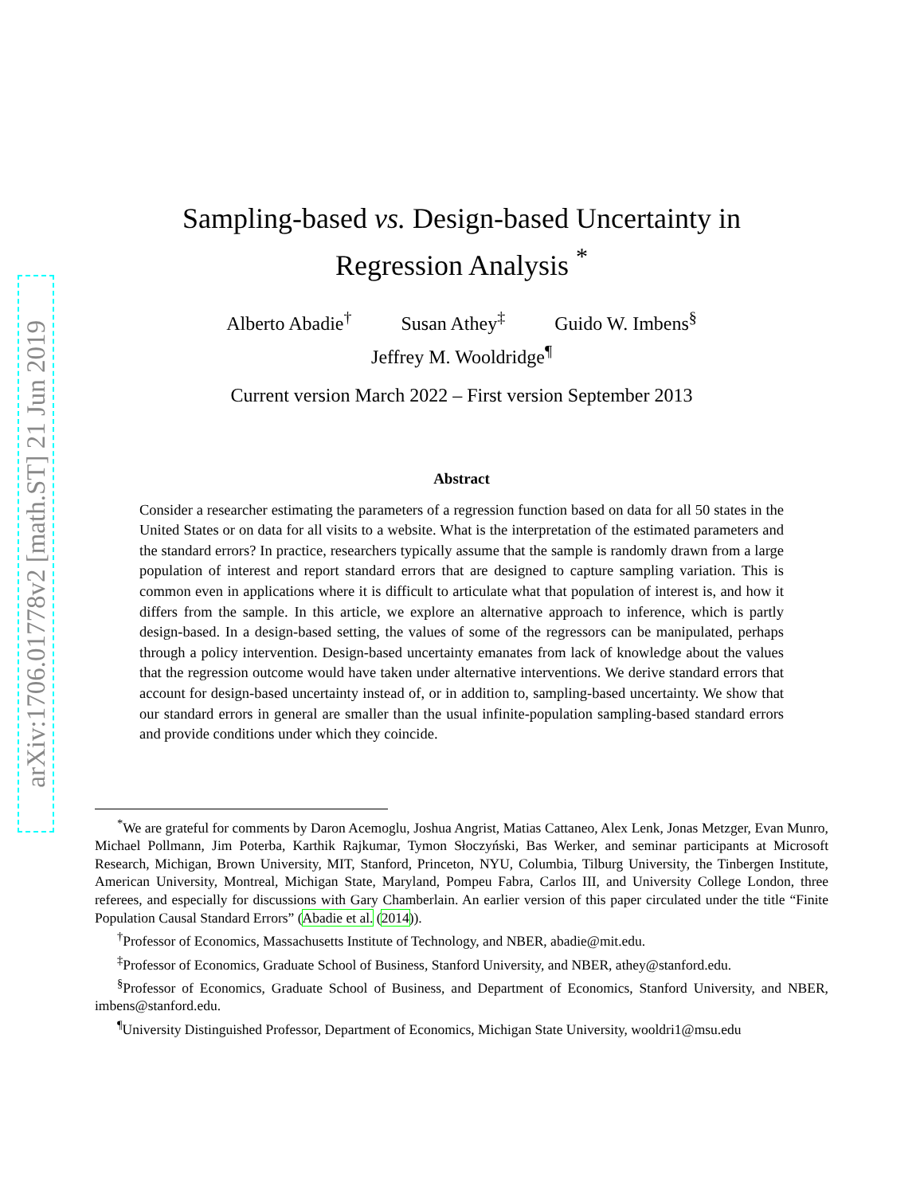arXiv:1706.01778v2 [math.ST] 21 Jun 2019
Sampling-based vs. Design-based Uncertainty in
Regression Analysis <sup>*</sup>
Alberto Abadie<sup>†</sup> Susan Athey<sup>‡</sup> Guido W. Imbens<sup>§</sup>
Jeffrey M. Wooldridge<sup>¶</sup>
Current version March 2022 – First version September 2013
Abstract
Consider a researcher estimating the parameters of a regression function based on data for all 50 states in the United States or on data for all visits to a website. What is the interpretation of the estimated parameters and the standard errors? In practice, researchers typically assume that the sample is randomly drawn from a large population of interest and report standard errors that are designed to capture sampling variation. This is common even in applications where it is difficult to articulate what that population of interest is, and how it differs from the sample. In this article, we explore an alternative approach to inference, which is partly design-based. In a design-based setting, the values of some of the regressors can be manipulated, perhaps through a policy intervention. Design-based uncertainty emanates from lack of knowledge about the values that the regression outcome would have taken under alternative interventions. We derive standard errors that account for design-based uncertainty instead of, or in addition to, sampling-based uncertainty. We show that our standard errors in general are smaller than the usual infinite-population sampling-based standard errors and provide conditions under which they coincide.
<sup>*</sup> We are grateful for comments by Daron Acemoglu, Joshua Angrist, Matias Cattaneo, Alex Lenk, Jonas Metzger, Evan Munro, Michael Pollmann, Jim Poterba, Karthik Rajkumar, Tymon Słoczyński, Bas Werker, and seminar participants at Microsoft Research, Michigan, Brown University, MIT, Stanford, Princeton, NYU, Columbia, Tilburg University, the Tinbergen Institute, American University, Montreal, Michigan State, Maryland, Pompeu Fabra, Carlos III, and University College London, three referees, and especially for discussions with Gary Chamberlain. An earlier version of this paper circulated under the title “Finite Population Causal Standard Errors” (Abadie et al. (2014)).
<sup>†</sup> Professor of Economics, Massachusetts Institute of Technology, and NBER, abadie@mit.edu.
<sup>‡</sup> Professor of Economics, Graduate School of Business, Stanford University, and NBER, athey@stanford.edu.
<sup>§</sup> Professor of Economics, Graduate School of Business, and Department of Economics, Stanford University, and NBER, imbens@stanford.edu.
<sup>¶</sup> University Distinguished Professor, Department of Economics, Michigan State University, wooldri1@msu.edu